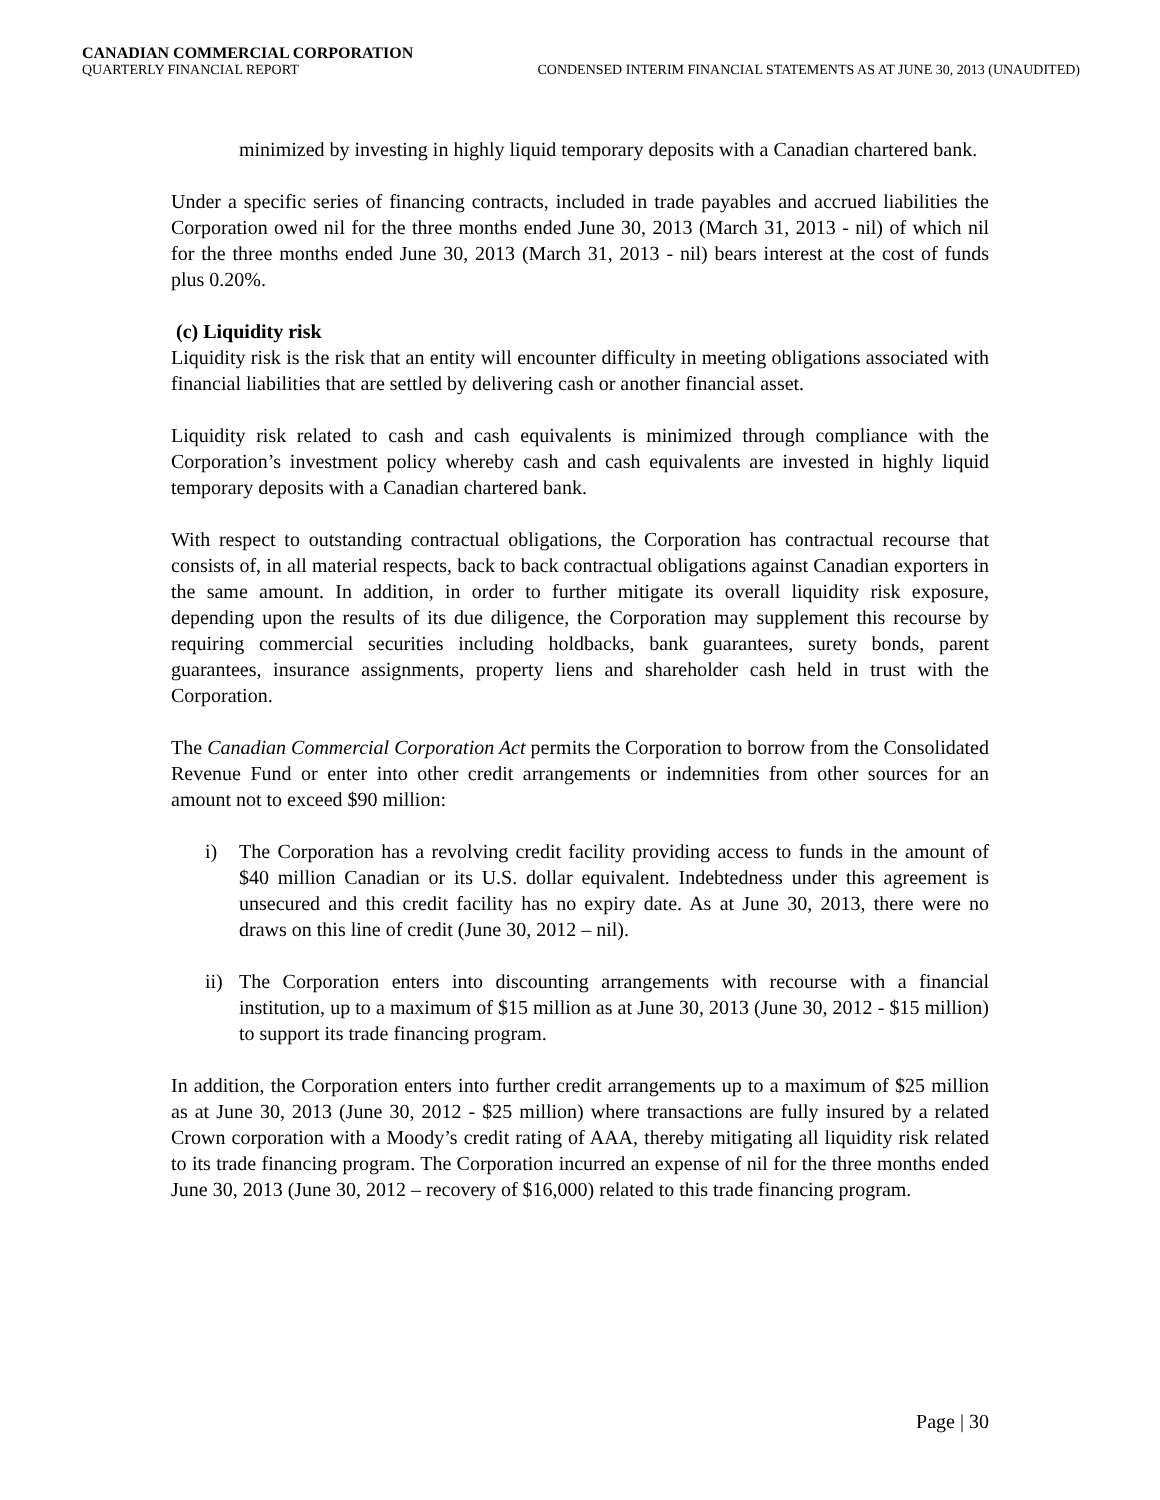CANADIAN COMMERCIAL CORPORATION
QUARTERLY FINANCIAL REPORT CONDENSED INTERIM FINANCIAL STATEMENTS AS AT JUNE 30, 2013 (UNAUDITED)
minimized by investing in highly liquid temporary deposits with a Canadian chartered bank.
Under a specific series of financing contracts, included in trade payables and accrued liabilities the Corporation owed nil for the three months ended June 30, 2013 (March 31, 2013 - nil) of which nil for the three months ended June 30, 2013 (March 31, 2013 - nil) bears interest at the cost of funds plus 0.20%.
(c) Liquidity risk
Liquidity risk is the risk that an entity will encounter difficulty in meeting obligations associated with financial liabilities that are settled by delivering cash or another financial asset.
Liquidity risk related to cash and cash equivalents is minimized through compliance with the Corporation’s investment policy whereby cash and cash equivalents are invested in highly liquid temporary deposits with a Canadian chartered bank.
With respect to outstanding contractual obligations, the Corporation has contractual recourse that consists of, in all material respects, back to back contractual obligations against Canadian exporters in the same amount. In addition, in order to further mitigate its overall liquidity risk exposure, depending upon the results of its due diligence, the Corporation may supplement this recourse by requiring commercial securities including holdbacks, bank guarantees, surety bonds, parent guarantees, insurance assignments, property liens and shareholder cash held in trust with the Corporation.
The Canadian Commercial Corporation Act permits the Corporation to borrow from the Consolidated Revenue Fund or enter into other credit arrangements or indemnities from other sources for an amount not to exceed $90 million:
i) The Corporation has a revolving credit facility providing access to funds in the amount of $40 million Canadian or its U.S. dollar equivalent. Indebtedness under this agreement is unsecured and this credit facility has no expiry date. As at June 30, 2013, there were no draws on this line of credit (June 30, 2012 – nil).
ii) The Corporation enters into discounting arrangements with recourse with a financial institution, up to a maximum of $15 million as at June 30, 2013 (June 30, 2012 - $15 million) to support its trade financing program.
In addition, the Corporation enters into further credit arrangements up to a maximum of $25 million as at June 30, 2013 (June 30, 2012 - $25 million) where transactions are fully insured by a related Crown corporation with a Moody’s credit rating of AAA, thereby mitigating all liquidity risk related to its trade financing program. The Corporation incurred an expense of nil for the three months ended June 30, 2013 (June 30, 2012 – recovery of $16,000) related to this trade financing program.
Page | 30